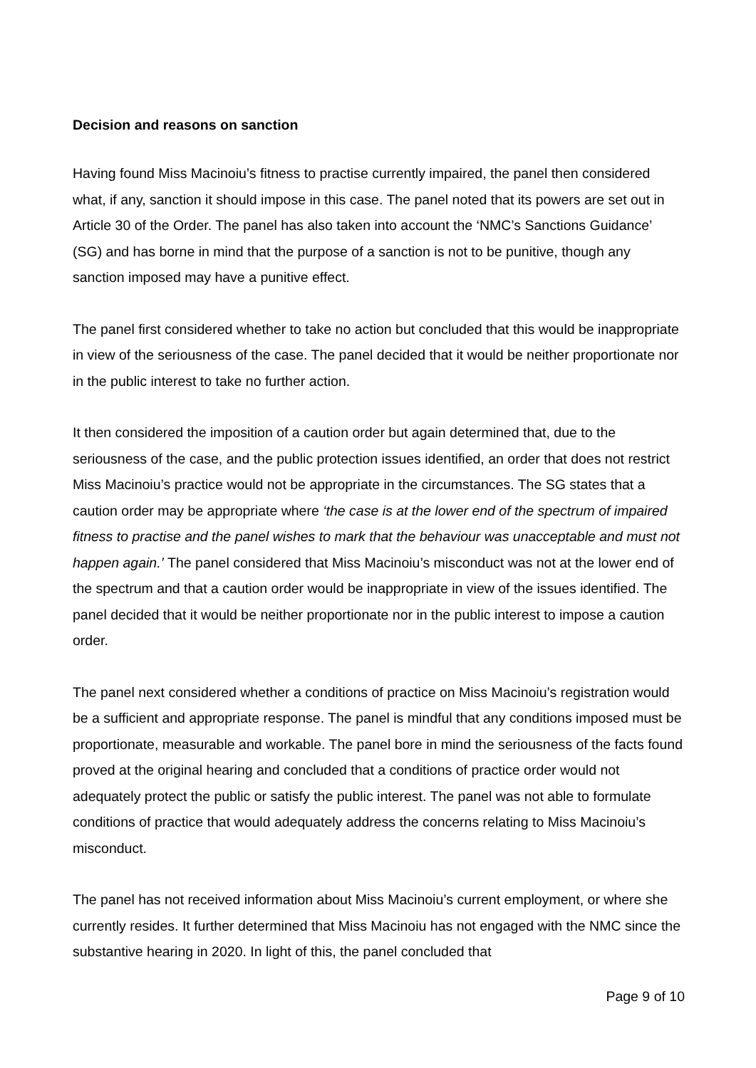Decision and reasons on sanction
Having found Miss Macinoiu’s fitness to practise currently impaired, the panel then considered what, if any, sanction it should impose in this case. The panel noted that its powers are set out in Article 30 of the Order. The panel has also taken into account the ‘NMC’s Sanctions Guidance’ (SG) and has borne in mind that the purpose of a sanction is not to be punitive, though any sanction imposed may have a punitive effect.
The panel first considered whether to take no action but concluded that this would be inappropriate in view of the seriousness of the case. The panel decided that it would be neither proportionate nor in the public interest to take no further action.
It then considered the imposition of a caution order but again determined that, due to the seriousness of the case, and the public protection issues identified, an order that does not restrict Miss Macinoiu’s practice would not be appropriate in the circumstances. The SG states that a caution order may be appropriate where ‘the case is at the lower end of the spectrum of impaired fitness to practise and the panel wishes to mark that the behaviour was unacceptable and must not happen again.’ The panel considered that Miss Macinoiu’s misconduct was not at the lower end of the spectrum and that a caution order would be inappropriate in view of the issues identified. The panel decided that it would be neither proportionate nor in the public interest to impose a caution order.
The panel next considered whether a conditions of practice on Miss Macinoiu’s registration would be a sufficient and appropriate response. The panel is mindful that any conditions imposed must be proportionate, measurable and workable. The panel bore in mind the seriousness of the facts found proved at the original hearing and concluded that a conditions of practice order would not adequately protect the public or satisfy the public interest. The panel was not able to formulate conditions of practice that would adequately address the concerns relating to Miss Macinoiu’s misconduct.
The panel has not received information about Miss Macinoiu’s current employment, or where she currently resides. It further determined that Miss Macinoiu has not engaged with the NMC since the substantive hearing in 2020. In light of this, the panel concluded that
Page 9 of 10